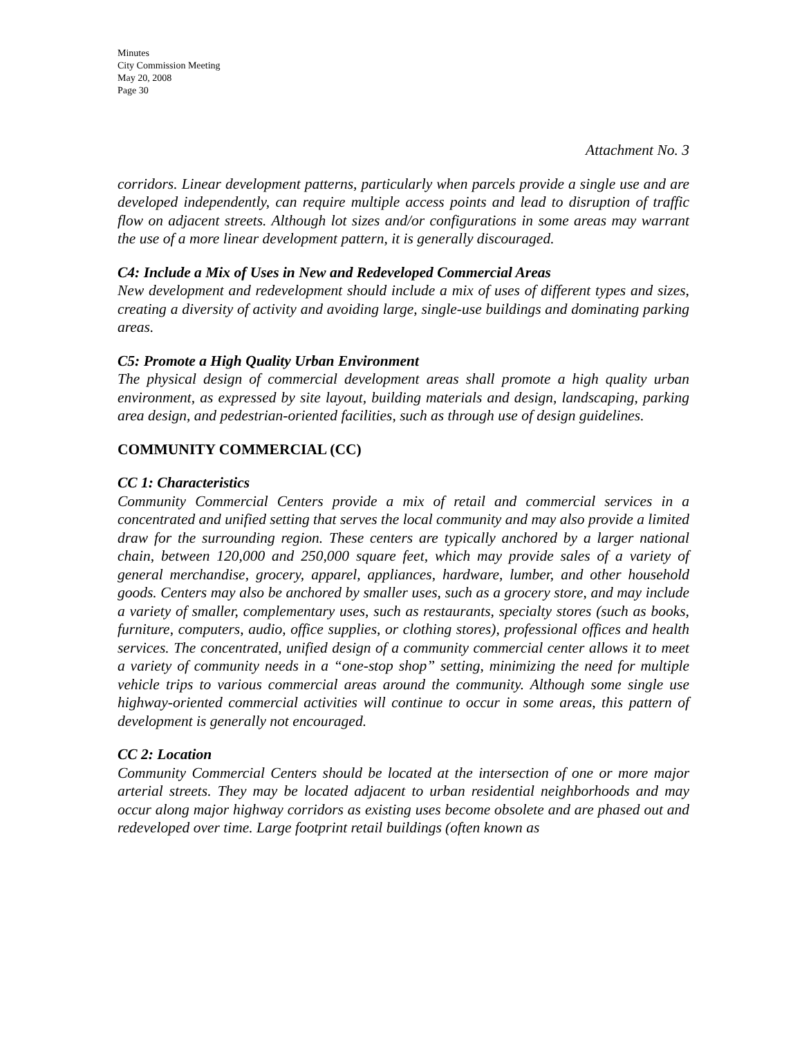Minutes
City Commission Meeting
May 20, 2008
Page 30
Attachment No. 3
corridors. Linear development patterns, particularly when parcels provide a single use and are developed independently, can require multiple access points and lead to disruption of traffic flow on adjacent streets. Although lot sizes and/or configurations in some areas may warrant the use of a more linear development pattern, it is generally discouraged.
C4: Include a Mix of Uses in New and Redeveloped Commercial Areas
New development and redevelopment should include a mix of uses of different types and sizes, creating a diversity of activity and avoiding large, single-use buildings and dominating parking areas.
C5: Promote a High Quality Urban Environment
The physical design of commercial development areas shall promote a high quality urban environment, as expressed by site layout, building materials and design, landscaping, parking area design, and pedestrian-oriented facilities, such as through use of design guidelines.
COMMUNITY COMMERCIAL (CC)
CC 1: Characteristics
Community Commercial Centers provide a mix of retail and commercial services in a concentrated and unified setting that serves the local community and may also provide a limited draw for the surrounding region. These centers are typically anchored by a larger national chain, between 120,000 and 250,000 square feet, which may provide sales of a variety of general merchandise, grocery, apparel, appliances, hardware, lumber, and other household goods. Centers may also be anchored by smaller uses, such as a grocery store, and may include a variety of smaller, complementary uses, such as restaurants, specialty stores (such as books, furniture, computers, audio, office supplies, or clothing stores), professional offices and health services. The concentrated, unified design of a community commercial center allows it to meet a variety of community needs in a “one-stop shop” setting, minimizing the need for multiple vehicle trips to various commercial areas around the community. Although some single use highway-oriented commercial activities will continue to occur in some areas, this pattern of development is generally not encouraged.
CC 2: Location
Community Commercial Centers should be located at the intersection of one or more major arterial streets. They may be located adjacent to urban residential neighborhoods and may occur along major highway corridors as existing uses become obsolete and are phased out and redeveloped over time. Large footprint retail buildings (often known as